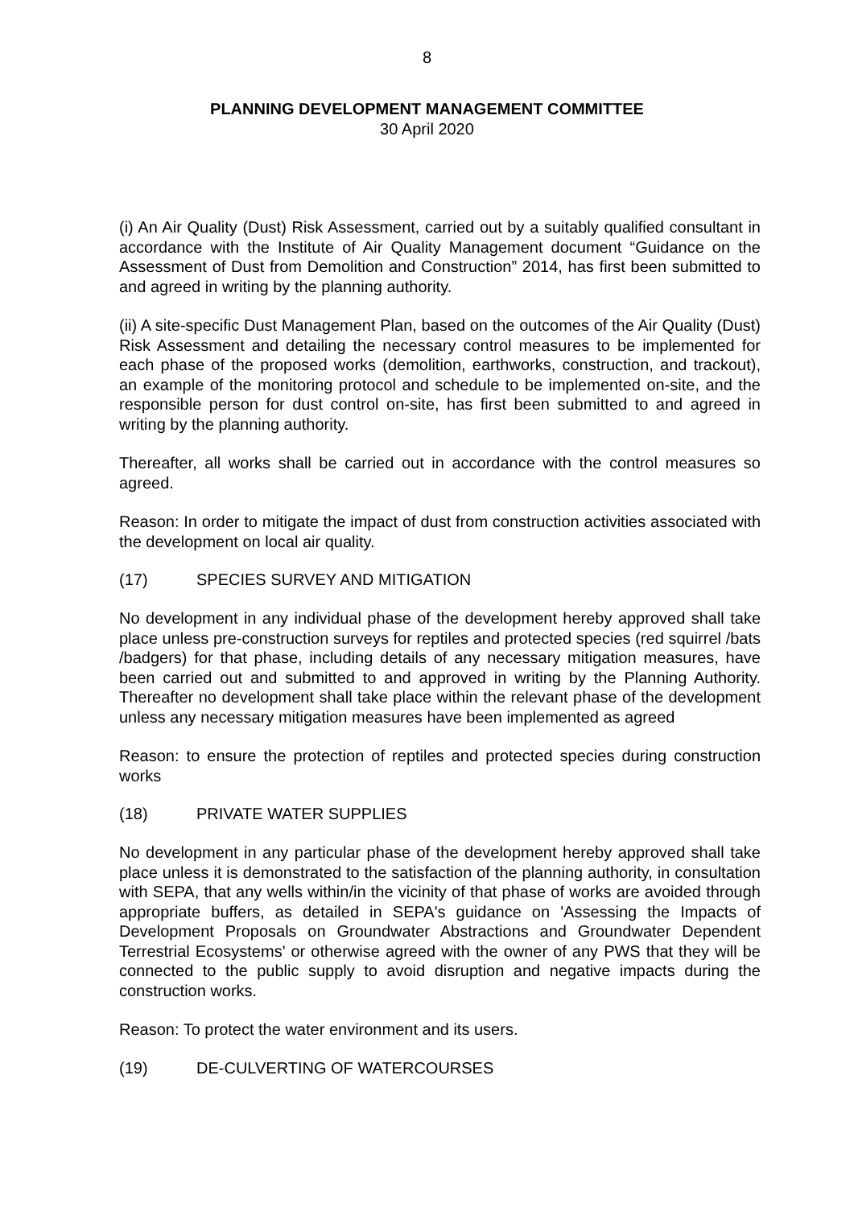8
PLANNING DEVELOPMENT MANAGEMENT COMMITTEE
30 April 2020
(i) An Air Quality (Dust) Risk Assessment, carried out by a suitably qualified consultant in accordance with the Institute of Air Quality Management document “Guidance on the Assessment of Dust from Demolition and Construction” 2014, has first been submitted to and agreed in writing by the planning authority.
(ii) A site-specific Dust Management Plan, based on the outcomes of the Air Quality (Dust) Risk Assessment and detailing the necessary control measures to be implemented for each phase of the proposed works (demolition, earthworks, construction, and trackout), an example of the monitoring protocol and schedule to be implemented on-site, and the responsible person for dust control on-site, has first been submitted to and agreed in writing by the planning authority.
Thereafter, all works shall be carried out in accordance with the control measures so agreed.
Reason: In order to mitigate the impact of dust from construction activities associated with the development on local air quality.
(17) SPECIES SURVEY AND MITIGATION
No development in any individual phase of the development hereby approved shall take place unless pre-construction surveys for reptiles and protected species (red squirrel /bats /badgers) for that phase, including details of any necessary mitigation measures, have been carried out and submitted to and approved in writing by the Planning Authority. Thereafter no development shall take place within the relevant phase of the development unless any necessary mitigation measures have been implemented as agreed
Reason: to ensure the protection of reptiles and protected species during construction works
(18) PRIVATE WATER SUPPLIES
No development in any particular phase of the development hereby approved shall take place unless it is demonstrated to the satisfaction of the planning authority, in consultation with SEPA, that any wells within/in the vicinity of that phase of works are avoided through appropriate buffers, as detailed in SEPA's guidance on 'Assessing the Impacts of Development Proposals on Groundwater Abstractions and Groundwater Dependent Terrestrial Ecosystems' or otherwise agreed with the owner of any PWS that they will be connected to the public supply to avoid disruption and negative impacts during the construction works.
Reason: To protect the water environment and its users.
(19) DE-CULVERTING OF WATERCOURSES